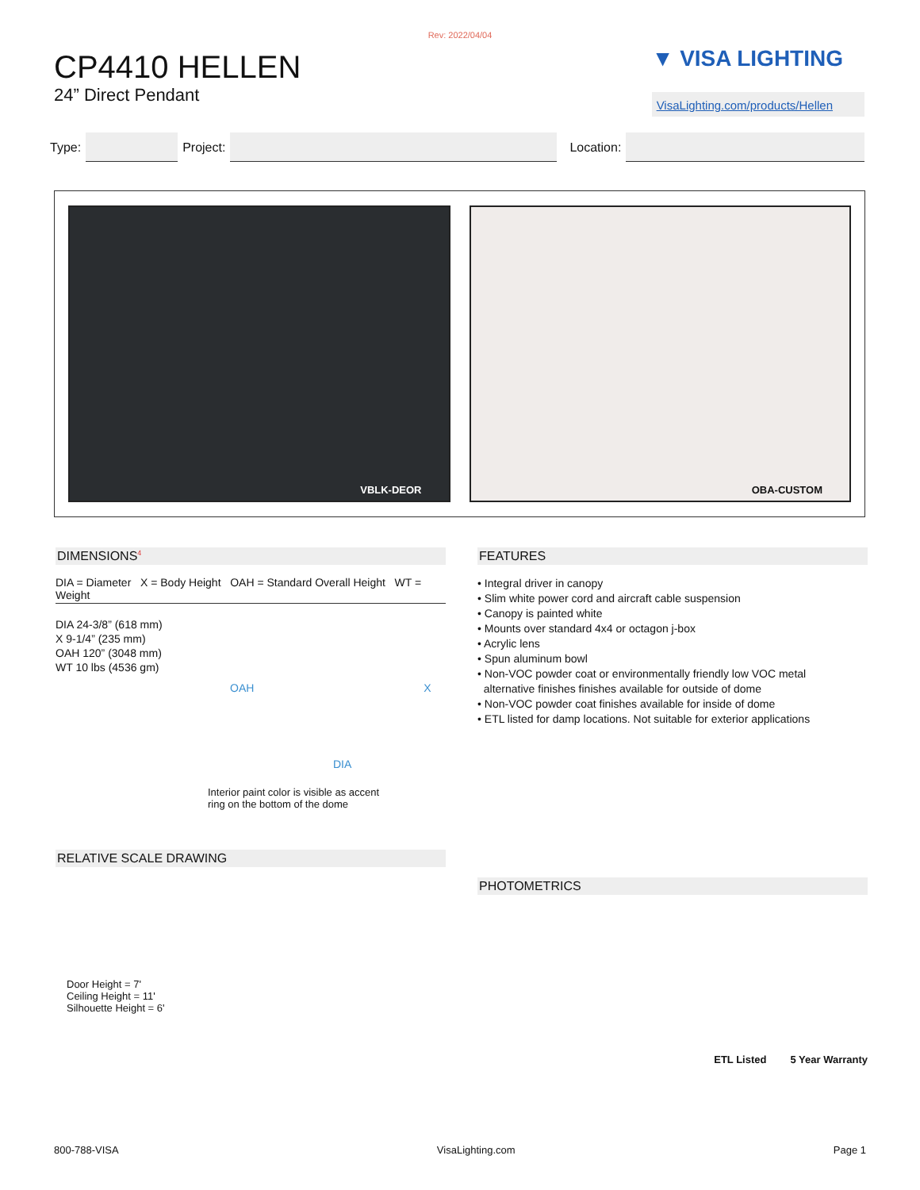Rev: 2022/04/04
CP4410 HELLEN
24” Direct Pendant
▼ VISA LIGHTING
VisaLighting.com/products/Hellen
Type: Project: Location:
VBLK-DEOR OBA-CUSTOM
DIMENSIONS<sup>4</sup>
DIA = Diameter X = Body Height OAH = Standard Overall Height WT = Weight
DIA 24-3/8” (618 mm)
X 9-1/4” (235 mm)
OAH 120” (3048 mm)
WT 10 lbs (4536 gm)
OAH X
DIA
Interior paint color is visible as accent
ring on the bottom of the dome
RELATIVE SCALE DRAWING
Door Height = 7'
Ceiling Height = 11'
Silhouette Height = 6'
FEATURES
• Integral driver in canopy
• Slim white power cord and aircraft cable suspension
• Canopy is painted white
• Mounts over standard 4x4 or octagon j-box
• Acrylic lens
• Spun aluminum bowl
• Non-VOC powder coat or environmentally friendly low VOC metal
alternative finishes finishes available for outside of dome
• Non-VOC powder coat finishes available for inside of dome
• ETL listed for damp locations. Not suitable for exterior applications
PHOTOMETRICS
ETL Listed 5 Year Warranty
800-788-VISA VisaLighting.com Page 1